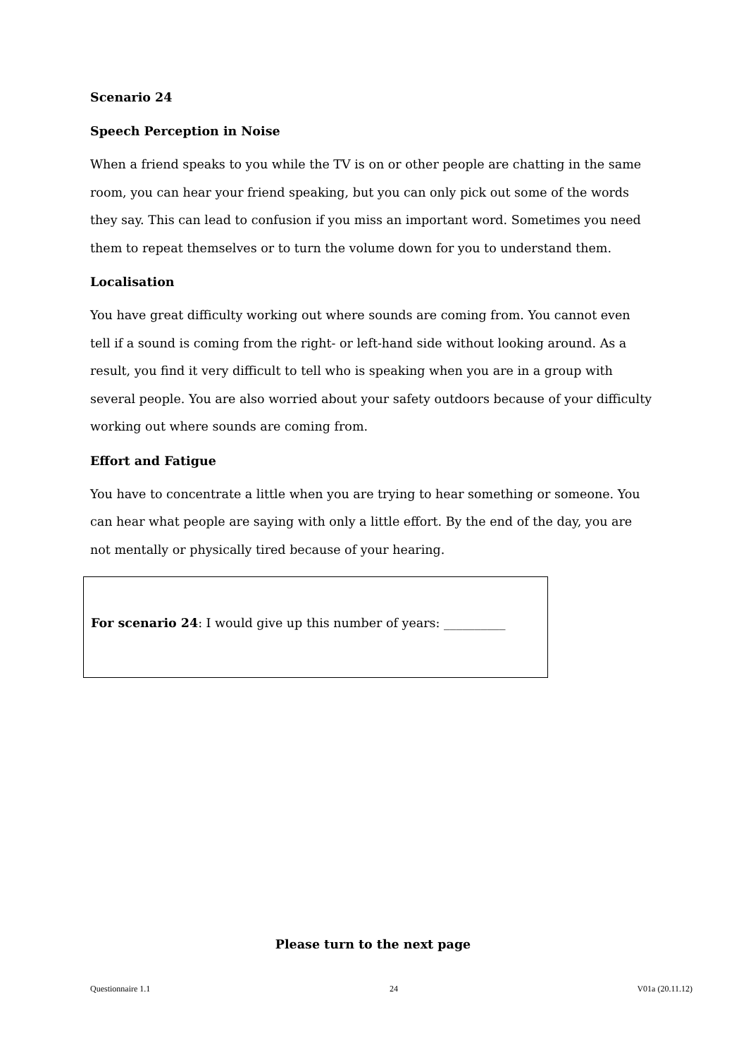Scenario 24
Speech Perception in Noise
When a friend speaks to you while the TV is on or other people are chatting in the same room, you can hear your friend speaking, but you can only pick out some of the words they say. This can lead to confusion if you miss an important word. Sometimes you need them to repeat themselves or to turn the volume down for you to understand them.
Localisation
You have great difficulty working out where sounds are coming from. You cannot even tell if a sound is coming from the right- or left-hand side without looking around. As a result, you find it very difficult to tell who is speaking when you are in a group with several people. You are also worried about your safety outdoors because of your difficulty working out where sounds are coming from.
Effort and Fatigue
You have to concentrate a little when you are trying to hear something or someone. You can hear what people are saying with only a little effort. By the end of the day, you are not mentally or physically tired because of your hearing.
For scenario 24: I would give up this number of years: __________
Please turn to the next page
Questionnaire 1.1 24 V01a (20.11.12)